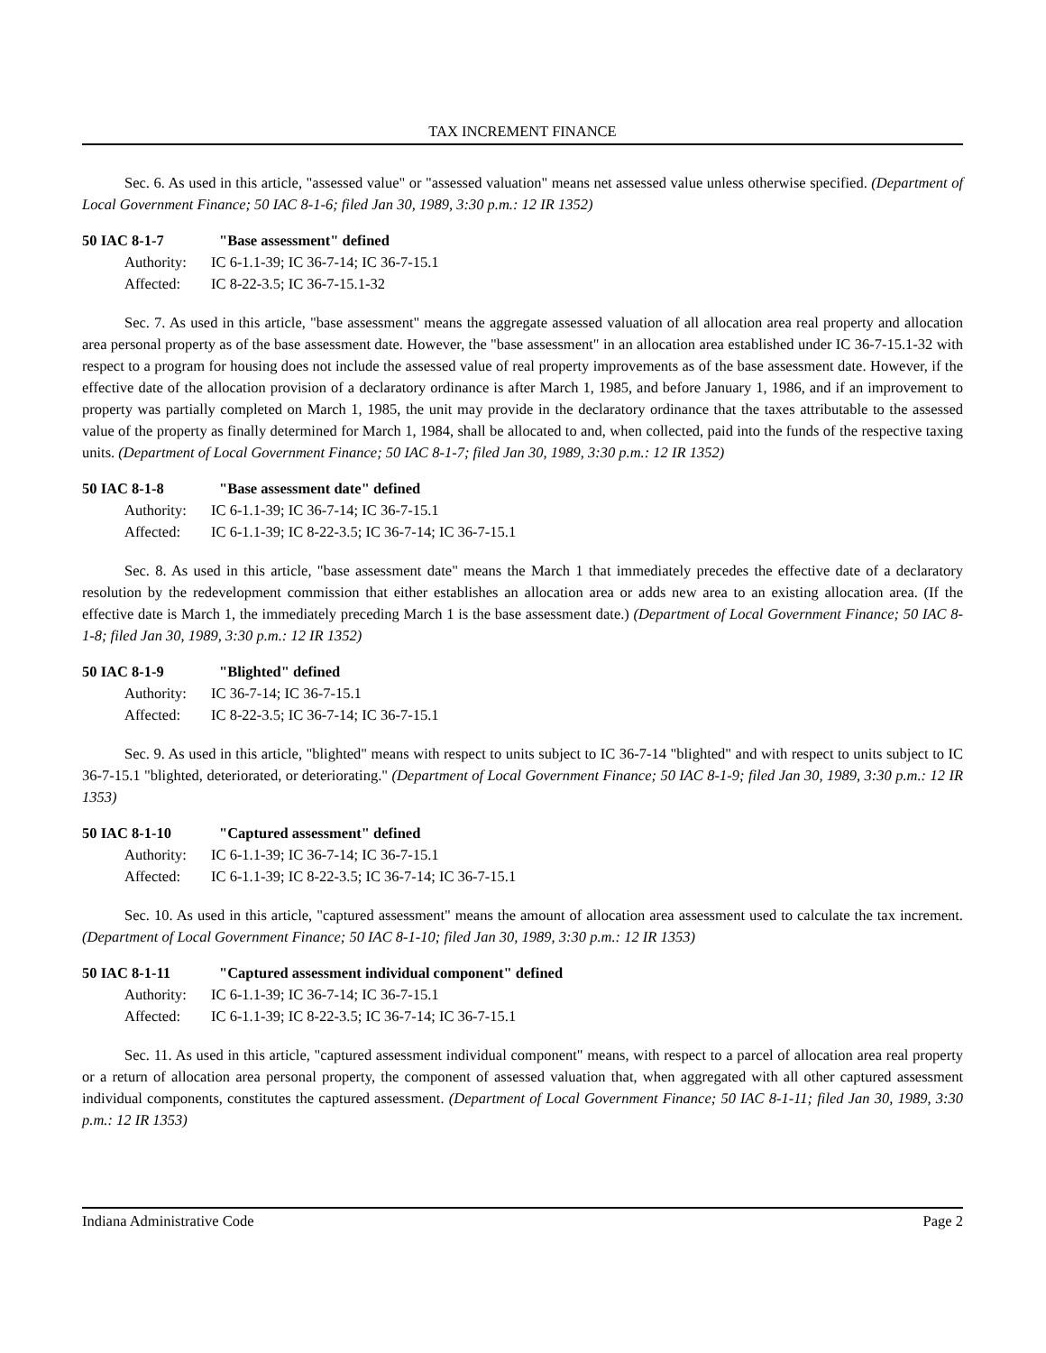TAX INCREMENT FINANCE
Sec. 6. As used in this article, "assessed value" or "assessed valuation" means net assessed value unless otherwise specified. (Department of Local Government Finance; 50 IAC 8-1-6; filed Jan 30, 1989, 3:30 p.m.: 12 IR 1352)
50 IAC 8-1-7 "Base assessment" defined
Authority: IC 6-1.1-39; IC 36-7-14; IC 36-7-15.1
Affected: IC 8-22-3.5; IC 36-7-15.1-32
Sec. 7. As used in this article, "base assessment" means the aggregate assessed valuation of all allocation area real property and allocation area personal property as of the base assessment date. However, the "base assessment" in an allocation area established under IC 36-7-15.1-32 with respect to a program for housing does not include the assessed value of real property improvements as of the base assessment date. However, if the effective date of the allocation provision of a declaratory ordinance is after March 1, 1985, and before January 1, 1986, and if an improvement to property was partially completed on March 1, 1985, the unit may provide in the declaratory ordinance that the taxes attributable to the assessed value of the property as finally determined for March 1, 1984, shall be allocated to and, when collected, paid into the funds of the respective taxing units. (Department of Local Government Finance; 50 IAC 8-1-7; filed Jan 30, 1989, 3:30 p.m.: 12 IR 1352)
50 IAC 8-1-8 "Base assessment date" defined
Authority: IC 6-1.1-39; IC 36-7-14; IC 36-7-15.1
Affected: IC 6-1.1-39; IC 8-22-3.5; IC 36-7-14; IC 36-7-15.1
Sec. 8. As used in this article, "base assessment date" means the March 1 that immediately precedes the effective date of a declaratory resolution by the redevelopment commission that either establishes an allocation area or adds new area to an existing allocation area. (If the effective date is March 1, the immediately preceding March 1 is the base assessment date.) (Department of Local Government Finance; 50 IAC 8-1-8; filed Jan 30, 1989, 3:30 p.m.: 12 IR 1352)
50 IAC 8-1-9 "Blighted" defined
Authority: IC 36-7-14; IC 36-7-15.1
Affected: IC 8-22-3.5; IC 36-7-14; IC 36-7-15.1
Sec. 9. As used in this article, "blighted" means with respect to units subject to IC 36-7-14 "blighted" and with respect to units subject to IC 36-7-15.1 "blighted, deteriorated, or deteriorating." (Department of Local Government Finance; 50 IAC 8-1-9; filed Jan 30, 1989, 3:30 p.m.: 12 IR 1353)
50 IAC 8-1-10 "Captured assessment" defined
Authority: IC 6-1.1-39; IC 36-7-14; IC 36-7-15.1
Affected: IC 6-1.1-39; IC 8-22-3.5; IC 36-7-14; IC 36-7-15.1
Sec. 10. As used in this article, "captured assessment" means the amount of allocation area assessment used to calculate the tax increment. (Department of Local Government Finance; 50 IAC 8-1-10; filed Jan 30, 1989, 3:30 p.m.: 12 IR 1353)
50 IAC 8-1-11 "Captured assessment individual component" defined
Authority: IC 6-1.1-39; IC 36-7-14; IC 36-7-15.1
Affected: IC 6-1.1-39; IC 8-22-3.5; IC 36-7-14; IC 36-7-15.1
Sec. 11. As used in this article, "captured assessment individual component" means, with respect to a parcel of allocation area real property or a return of allocation area personal property, the component of assessed valuation that, when aggregated with all other captured assessment individual components, constitutes the captured assessment. (Department of Local Government Finance; 50 IAC 8-1-11; filed Jan 30, 1989, 3:30 p.m.: 12 IR 1353)
Indiana Administrative Code Page 2